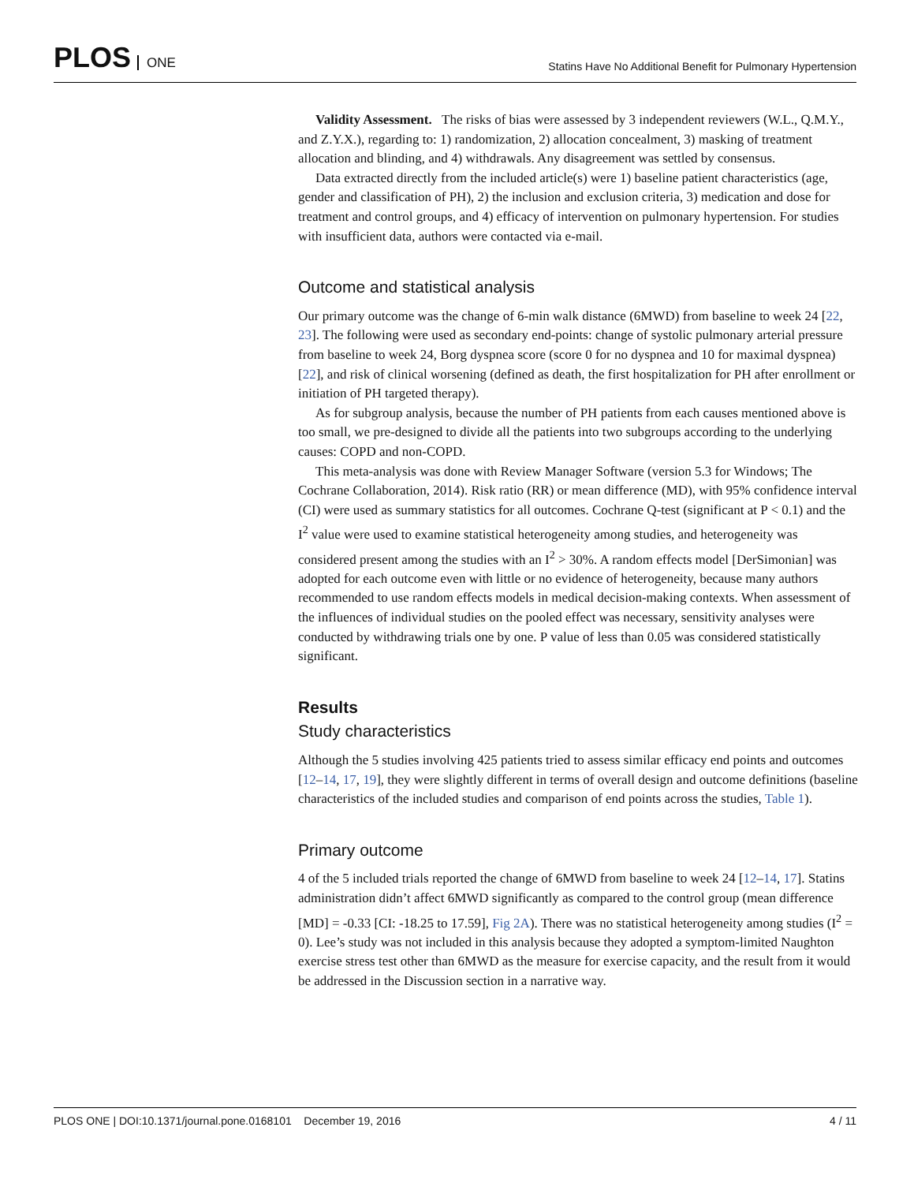PLOS ONE
Statins Have No Additional Benefit for Pulmonary Hypertension
Validity Assessment. The risks of bias were assessed by 3 independent reviewers (W.L., Q.M.Y., and Z.Y.X.), regarding to: 1) randomization, 2) allocation concealment, 3) masking of treatment allocation and blinding, and 4) withdrawals. Any disagreement was settled by consensus.
Data extracted directly from the included article(s) were 1) baseline patient characteristics (age, gender and classification of PH), 2) the inclusion and exclusion criteria, 3) medication and dose for treatment and control groups, and 4) efficacy of intervention on pulmonary hypertension. For studies with insufficient data, authors were contacted via e-mail.
Outcome and statistical analysis
Our primary outcome was the change of 6-min walk distance (6MWD) from baseline to week 24 [22, 23]. The following were used as secondary end-points: change of systolic pulmonary arterial pressure from baseline to week 24, Borg dyspnea score (score 0 for no dyspnea and 10 for maximal dyspnea) [22], and risk of clinical worsening (defined as death, the first hospitalization for PH after enrollment or initiation of PH targeted therapy).
As for subgroup analysis, because the number of PH patients from each causes mentioned above is too small, we pre-designed to divide all the patients into two subgroups according to the underlying causes: COPD and non-COPD.
This meta-analysis was done with Review Manager Software (version 5.3 for Windows; The Cochrane Collaboration, 2014). Risk ratio (RR) or mean difference (MD), with 95% confidence interval (CI) were used as summary statistics for all outcomes. Cochrane Q-test (significant at P < 0.1) and the I<sup>2</sup> value were used to examine statistical heterogeneity among studies, and heterogeneity was considered present among the studies with an I<sup>2</sup> > 30%. A random effects model [DerSimonian] was adopted for each outcome even with little or no evidence of heterogeneity, because many authors recommended to use random effects models in medical decision-making contexts. When assessment of the influences of individual studies on the pooled effect was necessary, sensitivity analyses were conducted by withdrawing trials one by one. P value of less than 0.05 was considered statistically significant.
Results
Study characteristics
Although the 5 studies involving 425 patients tried to assess similar efficacy end points and outcomes [12–14, 17, 19], they were slightly different in terms of overall design and outcome definitions (baseline characteristics of the included studies and comparison of end points across the studies, Table 1).
Primary outcome
4 of the 5 included trials reported the change of 6MWD from baseline to week 24 [12–14, 17]. Statins administration didn’t affect 6MWD significantly as compared to the control group (mean difference [MD] = -0.33 [CI: -18.25 to 17.59], Fig 2A). There was no statistical heterogeneity among studies (I<sup>2</sup> = 0). Lee’s study was not included in this analysis because they adopted a symptom-limited Naughton exercise stress test other than 6MWD as the measure for exercise capacity, and the result from it would be addressed in the Discussion section in a narrative way.
PLOS ONE | DOI:10.1371/journal.pone.0168101 December 19, 2016 4 / 11